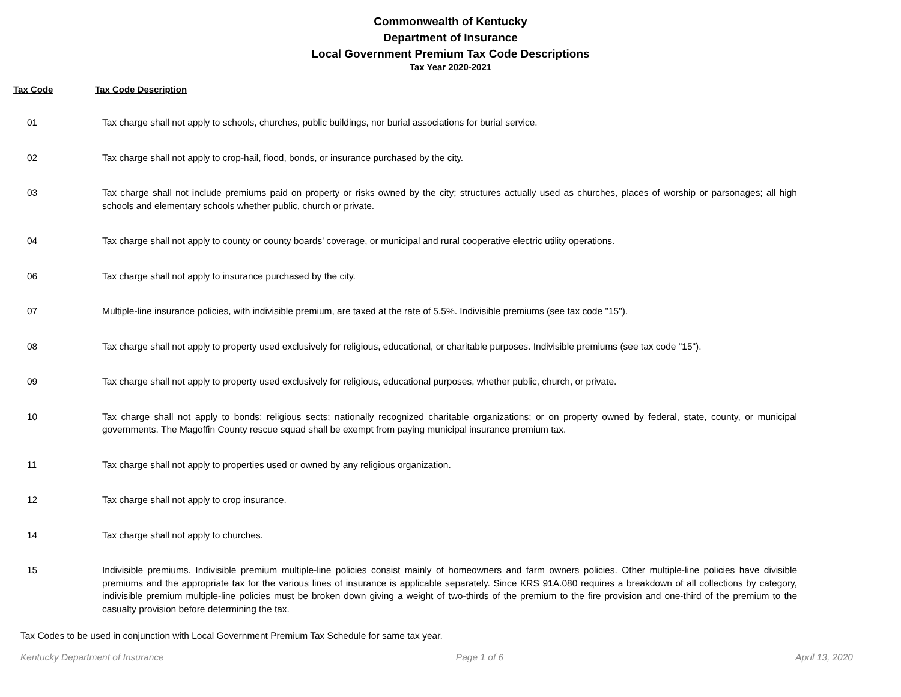Commonwealth of Kentucky
Department of Insurance
Local Government Premium Tax Code Descriptions
Tax Year 2020-2021
Tax Code Tax Code Description
| 01 | Tax charge shall not apply to schools, churches, public buildings, nor burial associations for burial service. |
| 02 | Tax charge shall not apply to crop-hail, flood, bonds, or insurance purchased by the city. |
| 03 | Tax charge shall not include premiums paid on property or risks owned by the city; structures actually used as churches, places of worship or parsonages; all high schools and elementary schools whether public, church or private. |
| 04 | Tax charge shall not apply to county or county boards' coverage, or municipal and rural cooperative electric utility operations. |
| 06 | Tax charge shall not apply to insurance purchased by the city. |
| 07 | Multiple-line insurance policies, with indivisible premium, are taxed at the rate of 5.5%. Indivisible premiums (see tax code "15"). |
| 08 | Tax charge shall not apply to property used exclusively for religious, educational, or charitable purposes. Indivisible premiums (see tax code "15"). |
| 09 | Tax charge shall not apply to property used exclusively for religious, educational purposes, whether public, church, or private. |
| 10 | Tax charge shall not apply to bonds; religious sects; nationally recognized charitable organizations; or on property owned by federal, state, county, or municipal governments. The Magoffin County rescue squad shall be exempt from paying municipal insurance premium tax. |
| 11 | Tax charge shall not apply to properties used or owned by any religious organization. |
| 12 | Tax charge shall not apply to crop insurance. |
| 14 | Tax charge shall not apply to churches. |
| 15 | Indivisible premiums. Indivisible premium multiple-line policies consist mainly of homeowners and farm owners policies. Other multiple-line policies have divisible premiums and the appropriate tax for the various lines of insurance is applicable separately. Since KRS 91A.080 requires a breakdown of all collections by category, indivisible premium multiple-line policies must be broken down giving a weight of two-thirds of the premium to the fire provision and one-third of the premium to the casualty provision before determining the tax. |
Tax Codes to be used in conjunction with Local Government Premium Tax Schedule for same tax year.
Kentucky Department of Insurance Page 1 of 6 April 13, 2020